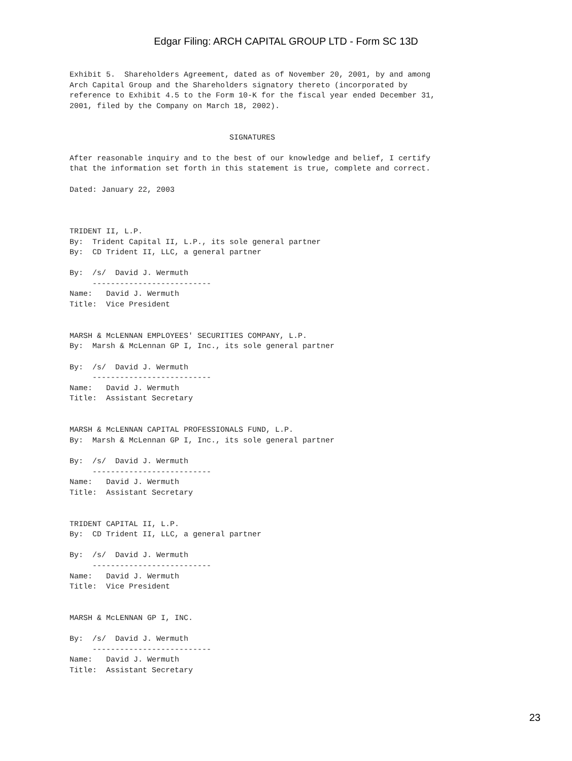Edgar Filing: ARCH CAPITAL GROUP LTD - Form SC 13D
Exhibit 5.  Shareholders Agreement, dated as of November 20, 2001, by and among
Arch Capital Group and the Shareholders signatory thereto (incorporated by
reference to Exhibit 4.5 to the Form 10-K for the fiscal year ended December 31,
2001, filed by the Company on March 18, 2002).


                                   SIGNATURES

After reasonable inquiry and to the best of our knowledge and belief, I certify
that the information set forth in this statement is true, complete and correct.

Dated: January 22, 2003



TRIDENT II, L.P.
By:  Trident Capital II, L.P., its sole general partner
By:  CD Trident II, LLC, a general partner

By:  /s/  David J. Wermuth
     --------------------------
Name:   David J. Wermuth
Title:  Vice President


MARSH & McLENNAN EMPLOYEES' SECURITIES COMPANY, L.P.
By:  Marsh & McLennan GP I, Inc., its sole general partner

By:  /s/  David J. Wermuth
     --------------------------
Name:   David J. Wermuth
Title:  Assistant Secretary


MARSH & McLENNAN CAPITAL PROFESSIONALS FUND, L.P.
By:  Marsh & McLennan GP I, Inc., its sole general partner

By:  /s/  David J. Wermuth
     --------------------------
Name:   David J. Wermuth
Title:  Assistant Secretary


TRIDENT CAPITAL II, L.P.
By:  CD Trident II, LLC, a general partner

By:  /s/  David J. Wermuth
     --------------------------
Name:   David J. Wermuth
Title:  Vice President


MARSH & McLENNAN GP I, INC.

By:  /s/  David J. Wermuth
     --------------------------
Name:   David J. Wermuth
Title:  Assistant Secretary
23